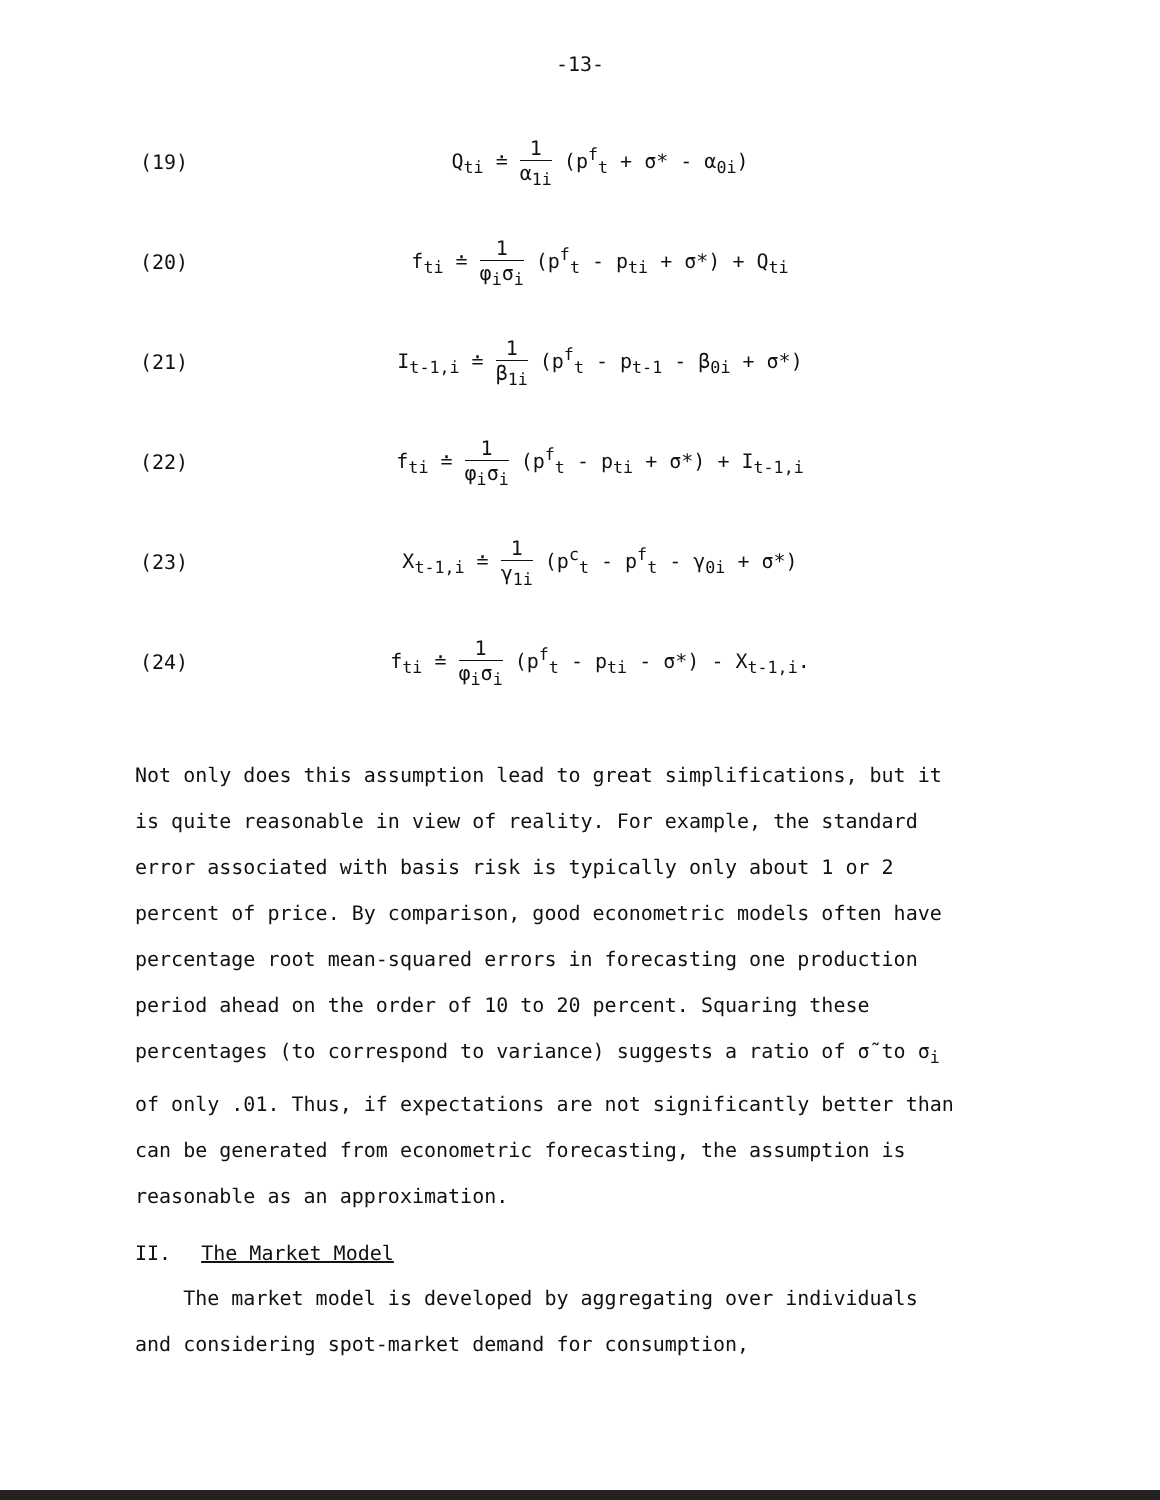-13-
(19) Q<sub>ti</sub> ≐ 1 α<sub>1i</sub> (p<sup>f</sup><sub>t</sub> + σ* - α<sub>0i</sub>)
(20)
f<sub>ti</sub> ≐ 1 φ<sub>i</sub>σ<sub>i</sub> (p<sup>f</sup><sub>t</sub> - p<sub>ti</sub> + σ*) + Q<sub>ti</sub>
(21)
I<sub>t-1,i</sub> ≐ 1 β<sub>1i</sub> (p<sup>f</sup><sub>t</sub> - p<sub>t-1</sub> - β<sub>0i</sub> + σ*)
(22)
f<sub>ti</sub> ≐ 1 φ<sub>i</sub>σ<sub>i</sub> (p<sup>f</sup><sub>t</sub> - p<sub>ti</sub> + σ*) + I<sub>t-1,i</sub>
(23)
X<sub>t-1,i</sub> ≐ 1 γ<sub>1i</sub> (p<sup>c</sup><sub>t</sub> - p<sup>f</sup><sub>t</sub> - γ<sub>0i</sub> + σ*)
(24)
f<sub>ti</sub> ≐ 1 φ<sub>i</sub>σ<sub>i</sub> (p<sup>f</sup><sub>t</sub> - p<sub>ti</sub> - σ*) - X<sub>t-1,i</sub>.
Not only does this assumption lead to great simplifications, but it is quite reasonable in view of reality. For example, the standard error associated with basis risk is typically only about 1 or 2 percent of price. By comparison, good econometric models often have percentage root mean-squared errors in forecasting one production period ahead on the order of 10 to 20 percent. Squaring these percentages (to correspond to variance) suggests a ratio of σ̃ to σ<sub>i</sub> of only .01. Thus, if expectations are not significantly better than can be generated from econometric forecasting, the assumption is reasonable as an approximation.
II. The Market Model
The market model is developed by aggregating over individuals and considering spot-market demand for consumption,